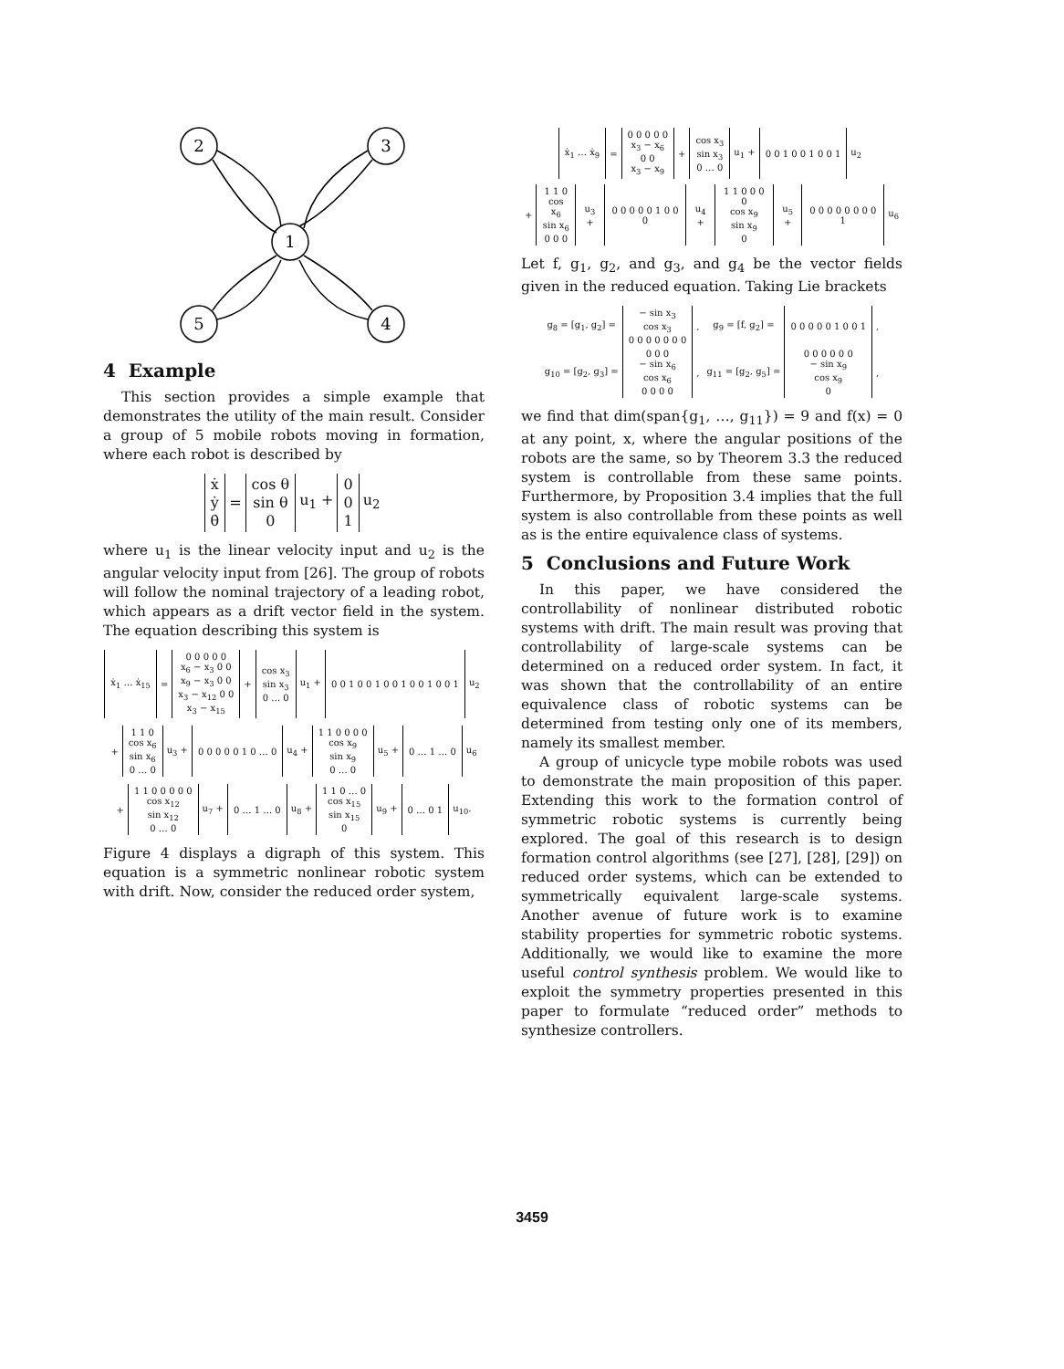2
3
1
5
4
4 Example
This section provides a simple example that demonstrates the utility of the main result. Consider a group of 5 mobile robots moving in formation, where each robot is described by
| ẋ ẏ θ̇ | = | cos θ sin θ 0 | u<sub>1</sub> + | 0 0 1 | u<sub>2</sub> |
where u<sub>1</sub> is the linear velocity input and u<sub>2</sub> is the angular velocity input from [26]. The group of robots will follow the nominal trajectory of a leading robot, which appears as a drift vector field in the system. The equation describing this system is
| ẋ<sub>1</sub> … ẋ<sub>15</sub> | = | 0 0 0 0 0 x<sub>6</sub> − x<sub>3</sub> 0 0 x<sub>9</sub> − x<sub>3</sub> 0 0 x<sub>3</sub> − x<sub>12</sub> 0 0 x<sub>3</sub> − x<sub>15</sub> | + | cos x<sub>3</sub> sin x<sub>3</sub> 0 … 0 | u<sub>1</sub> + | 0 0 1 0 0 1 0 0 1 0 0 1 0 0 1 | u<sub>2</sub> |
| + | 1 1 0 cos x<sub>6</sub> sin x<sub>6</sub> 0 … 0 | u<sub>3</sub> + | 0 0 0 0 0 1 0 … 0 | u<sub>4</sub> + | 1 1 0 0 0 0 cos x<sub>9</sub> sin x<sub>9</sub> 0 … 0 | u<sub>5</sub> + | 0 … 1 … 0 | u<sub>6</sub> |
| + | 1 1 0 0 0 0 0 cos x<sub>12</sub> sin x<sub>12</sub> 0 … 0 | u<sub>7</sub> + | 0 … 1 … 0 | u<sub>8</sub> + | 1 1 0 … 0 cos x<sub>15</sub> sin x<sub>15</sub> 0 | u<sub>9</sub> + | 0 … 0 1 | u<sub>10</sub>. |
Figure 4 displays a digraph of this system. This equation is a symmetric nonlinear robotic system with drift. Now, consider the reduced order system,
| ẋ<sub>1</sub> … ẋ<sub>9</sub> | = | 0 0 0 0 0 x<sub>3</sub> − x<sub>6</sub> 0 0 x<sub>3</sub> − x<sub>9</sub> | + | cos x<sub>3</sub> sin x<sub>3</sub> 0 … 0 | u<sub>1</sub> + | 0 0 1 0 0 1 0 0 1 | u<sub>2</sub> |
| + | 1 1 0 cos x<sub>6</sub> sin x<sub>6</sub> 0 0 0 | u<sub>3</sub> + | 0 0 0 0 0 1 0 0 0 | u<sub>4</sub> + | 1 1 0 0 0 0 cos x<sub>9</sub> sin x<sub>9</sub> 0 | u<sub>5</sub> + | 0 0 0 0 0 0 0 0 1 | u<sub>6</sub> |
Let f, g<sub>1</sub>, g<sub>2</sub>, and g<sub>3</sub>, and g<sub>4</sub> be the vector fields given in the reduced equation. Taking Lie brackets
| g<sub>8</sub> = [g<sub>1</sub>, g<sub>2</sub>] = | − sin x<sub>3</sub> cos x<sub>3</sub> 0 0 0 0 0 0 0 | , | g<sub>9</sub> = [f, g<sub>2</sub>] = | 0 0 0 0 0 1 0 0 1 | , |
| g<sub>10</sub> = [g<sub>2</sub>, g<sub>3</sub>] = | 0 0 0 − sin x<sub>6</sub> cos x<sub>6</sub> 0 0 0 0 | , | g<sub>11</sub> = [g<sub>2</sub>, g<sub>5</sub>] = | 0 0 0 0 0 0 − sin x<sub>9</sub> cos x<sub>9</sub> 0 | , |
we find that dim(span{g<sub>1</sub>, …, g<sub>11</sub>}) = 9 and f(x) = 0 at any point, x, where the angular positions of the robots are the same, so by Theorem 3.3 the reduced system is controllable from these same points. Furthermore, by Proposition 3.4 implies that the full system is also controllable from these points as well as is the entire equivalence class of systems.
5 Conclusions and Future Work
In this paper, we have considered the controllability of nonlinear distributed robotic systems with drift. The main result was proving that controllability of large-scale systems can be determined on a reduced order system. In fact, it was shown that the controllability of an entire equivalence class of robotic systems can be determined from testing only one of its members, namely its smallest member.
A group of unicycle type mobile robots was used to demonstrate the main proposition of this paper. Extending this work to the formation control of symmetric robotic systems is currently being explored. The goal of this research is to design formation control algorithms (see [27], [28], [29]) on reduced order systems, which can be extended to symmetrically equivalent large-scale systems. Another avenue of future work is to examine stability properties for symmetric robotic systems. Additionally, we would like to examine the more useful control synthesis problem. We would like to exploit the symmetry properties presented in this paper to formulate “reduced order” methods to synthesize controllers.
3459